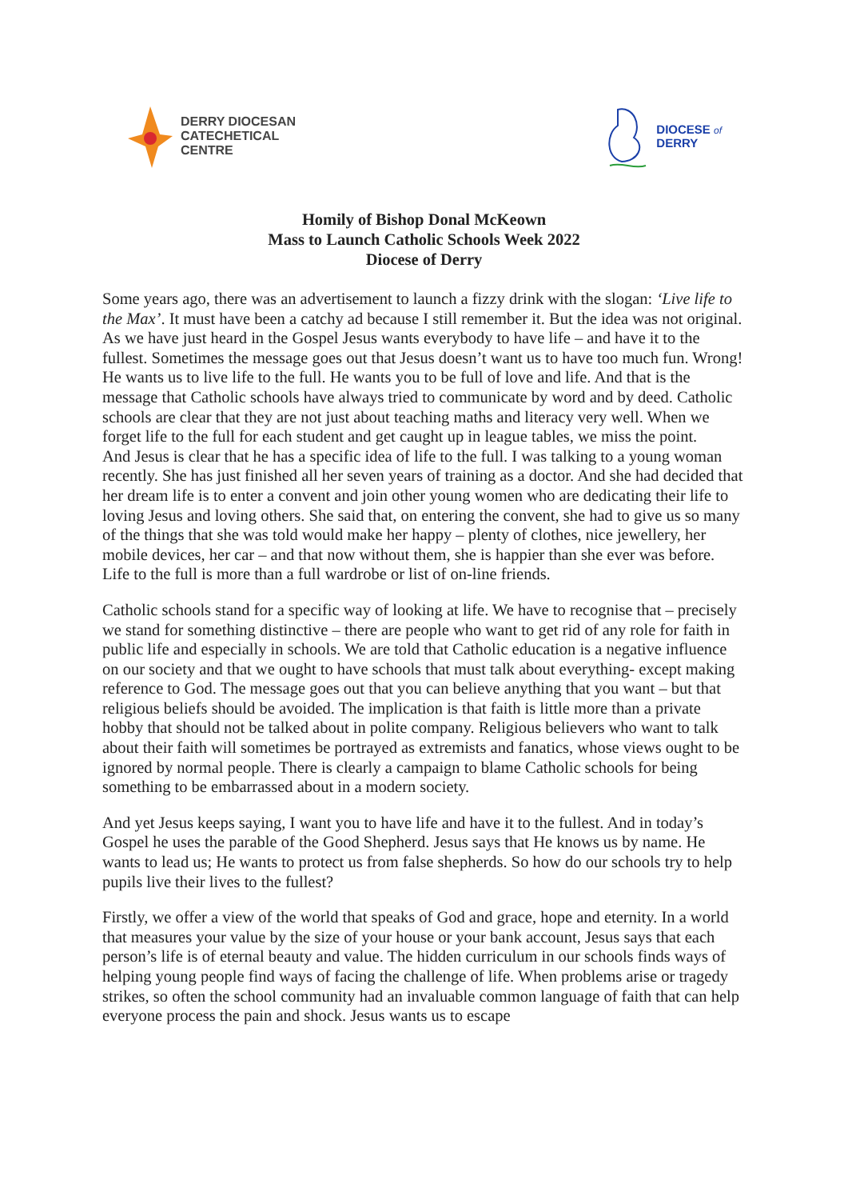DERRY DIOCESAN
CATECHETICAL
CENTRE
DIOCESE of
DERRY
Homily of Bishop Donal McKeown
Mass to Launch Catholic Schools Week 2022
Diocese of Derry
Some years ago, there was an advertisement to launch a fizzy drink with the slogan: ‘Live life to the Max’. It must have been a catchy ad because I still remember it. But the idea was not original. As we have just heard in the Gospel Jesus wants everybody to have life – and have it to the fullest. Sometimes the message goes out that Jesus doesn’t want us to have too much fun. Wrong! He wants us to live life to the full. He wants you to be full of love and life. And that is the message that Catholic schools have always tried to communicate by word and by deed. Catholic schools are clear that they are not just about teaching maths and literacy very well. When we forget life to the full for each student and get caught up in league tables, we miss the point.
And Jesus is clear that he has a specific idea of life to the full. I was talking to a young woman recently. She has just finished all her seven years of training as a doctor. And she had decided that her dream life is to enter a convent and join other young women who are dedicating their life to loving Jesus and loving others. She said that, on entering the convent, she had to give us so many of the things that she was told would make her happy – plenty of clothes, nice jewellery, her mobile devices, her car – and that now without them, she is happier than she ever was before. Life to the full is more than a full wardrobe or list of on-line friends.
Catholic schools stand for a specific way of looking at life. We have to recognise that – precisely we stand for something distinctive – there are people who want to get rid of any role for faith in public life and especially in schools. We are told that Catholic education is a negative influence on our society and that we ought to have schools that must talk about everything- except making reference to God. The message goes out that you can believe anything that you want – but that religious beliefs should be avoided. The implication is that faith is little more than a private hobby that should not be talked about in polite company. Religious believers who want to talk about their faith will sometimes be portrayed as extremists and fanatics, whose views ought to be ignored by normal people. There is clearly a campaign to blame Catholic schools for being something to be embarrassed about in a modern society.
And yet Jesus keeps saying, I want you to have life and have it to the fullest. And in today’s Gospel he uses the parable of the Good Shepherd. Jesus says that He knows us by name. He wants to lead us; He wants to protect us from false shepherds. So how do our schools try to help pupils live their lives to the fullest?
Firstly, we offer a view of the world that speaks of God and grace, hope and eternity. In a world that measures your value by the size of your house or your bank account, Jesus says that each person’s life is of eternal beauty and value. The hidden curriculum in our schools finds ways of helping young people find ways of facing the challenge of life. When problems arise or tragedy strikes, so often the school community had an invaluable common language of faith that can help everyone process the pain and shock. Jesus wants us to escape